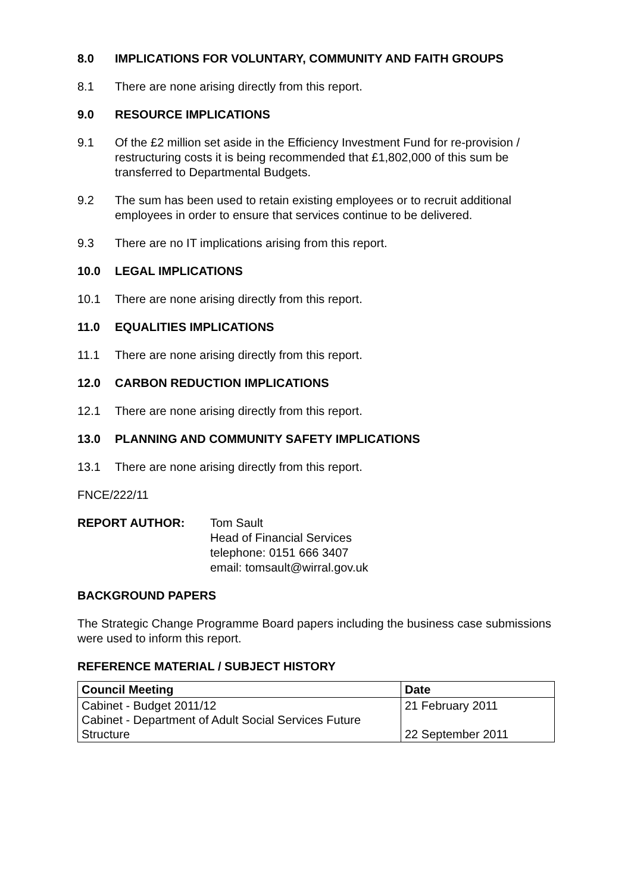8.0 IMPLICATIONS FOR VOLUNTARY, COMMUNITY AND FAITH GROUPS
8.1 There are none arising directly from this report.
9.0 RESOURCE IMPLICATIONS
9.1 Of the £2 million set aside in the Efficiency Investment Fund for re-provision / restructuring costs it is being recommended that £1,802,000 of this sum be transferred to Departmental Budgets.
9.2 The sum has been used to retain existing employees or to recruit additional employees in order to ensure that services continue to be delivered.
9.3 There are no IT implications arising from this report.
10.0 LEGAL IMPLICATIONS
10.1 There are none arising directly from this report.
11.0 EQUALITIES IMPLICATIONS
11.1 There are none arising directly from this report.
12.0 CARBON REDUCTION IMPLICATIONS
12.1 There are none arising directly from this report.
13.0 PLANNING AND COMMUNITY SAFETY IMPLICATIONS
13.1 There are none arising directly from this report.
FNCE/222/11
REPORT AUTHOR: Tom Sault
Head of Financial Services
telephone: 0151 666 3407
email: tomsault@wirral.gov.uk
BACKGROUND PAPERS
The Strategic Change Programme Board papers including the business case submissions were used to inform this report.
REFERENCE MATERIAL / SUBJECT HISTORY
| Council Meeting | Date |
| --- | --- |
| Cabinet - Budget 2011/12 Cabinet - Department of Adult Social Services Future Structure | 21 February 2011 22 September 2011 |